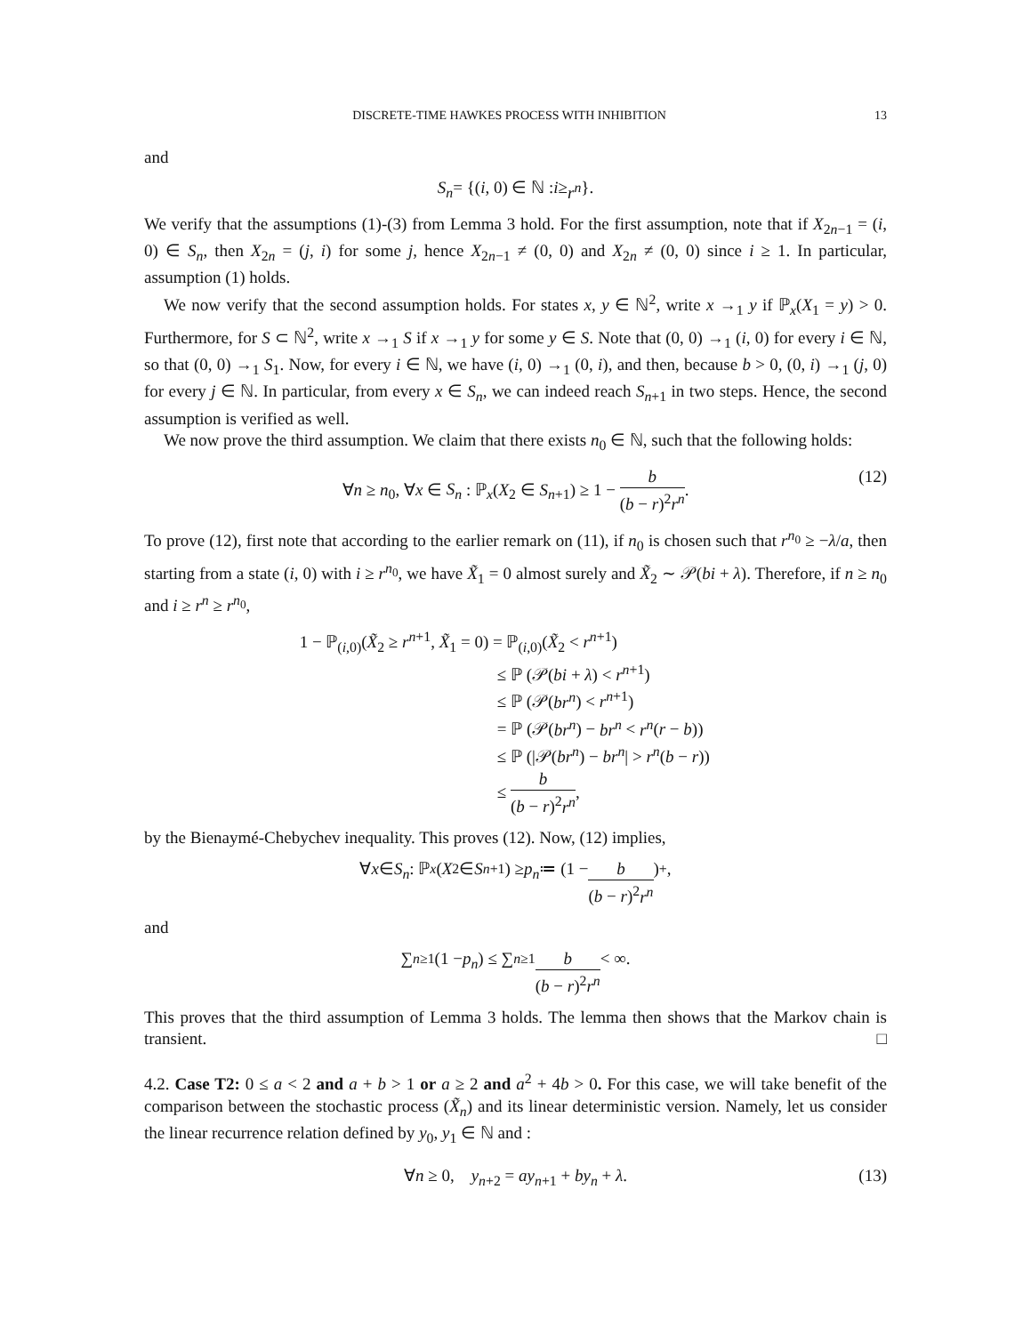DISCRETE-TIME HAWKES PROCESS WITH INHIBITION 13
and
S<sub>n</sub> = {(i, 0) ∈ ℕ : i ≥ r<sup>n</sup> }.
We verify that the assumptions (1)-(3) from Lemma 3 hold. For the first assumption, note that if X<sub>2n−1</sub> = (i, 0) ∈ S<sub>n</sub>, then X<sub>2n</sub> = (j, i) for some j, hence X<sub>2n−1</sub> ≠ (0, 0) and X<sub>2n</sub> ≠ (0, 0) since i ≥ 1. In particular, assumption (1) holds.
We now verify that the second assumption holds. For states x, y ∈ ℕ<sup>2</sup>, write x →<sub>1</sub> y if ℙ<sub>x</sub>(X<sub>1</sub> = y) > 0. Furthermore, for S ⊂ ℕ<sup>2</sup>, write x →<sub>1</sub> S if x →<sub>1</sub> y for some y ∈ S. Note that (0, 0) →<sub>1</sub> (i, 0) for every i ∈ ℕ, so that (0, 0) →<sub>1</sub> S<sub>1</sub>. Now, for every i ∈ ℕ, we have (i, 0) →<sub>1</sub> (0, i), and then, because b > 0, (0, i) →<sub>1</sub> (j, 0) for every j ∈ ℕ. In particular, from every x ∈ S<sub>n</sub>, we can indeed reach S<sub>n+1</sub> in two steps. Hence, the second assumption is verified as well.
We now prove the third assumption. We claim that there exists n<sub>0</sub> ∈ ℕ, such that the following holds:
∀n ≥ n<sub>0</sub>, ∀x ∈ S<sub>n</sub> : ℙ<sub>x</sub>(X<sub>2</sub> ∈ S<sub>n+1</sub>) ≥ 1 − b (b − r)<sup>2</sup>r<sup>n</sup>. (12)
To prove (12), first note that according to the earlier remark on (11), if n<sub>0</sub> is chosen such that r<sup>n<sub>0</sub></sup> ≥ −λ/a, then starting from a state (i, 0) with i ≥ r<sup>n<sub>0</sub></sup>, we have X̃<sub>1</sub> = 0 almost surely and X̃<sub>2</sub> ∼ 𝒫(bi + λ). Therefore, if n ≥ n<sub>0</sub> and i ≥ r<sup>n</sup> ≥ r<sup>n<sub>0</sub></sup>,
1 − ℙ<sub>(i,0)</sub>(X̃<sub>2</sub> ≥ r<sup>n+1</sup>, X̃<sub>1</sub> = 0) = ℙ<sub>(i,0)</sub>(X̃<sub>2</sub> < r<sup>n+1</sup>)
≤ ℙ (𝒫(bi + λ) < r<sup>n+1</sup>)
≤ ℙ (𝒫(br<sup>n</sup>) < r<sup>n+1</sup>)
= ℙ (𝒫(br<sup>n</sup>) − br<sup>n</sup> < r<sup>n</sup>(r − b))
≤ ℙ (|𝒫(br<sup>n</sup>) − br<sup>n</sup>| > r<sup>n</sup>(b − r))
≤ b (b − r)<sup>2</sup>r<sup>n</sup>,
by the Bienaymé-Chebychev inequality. This proves (12). Now, (12) implies,
∀ x ∈ S<sub>n</sub> : ℙ<sub>x</sub> (X<sub>2</sub> ∈ S<sub>n+1</sub>) ≥ p<sub>n</sub> ≔ (1 − b (b − r)<sup>2</sup>r<sup>n</sup>)<sub>+</sub>,
and
∑<sub>n≥1</sub>(1 − p<sub>n</sub>) ≤ ∑<sub>n≥1</sub> b (b − r)<sup>2</sup>r<sup>n</sup> < ∞.
This proves that the third assumption of Lemma 3 holds. The lemma then shows that the Markov chain is transient. □
4.2. Case T2: 0 ≤ a < 2 and a + b > 1 or a ≥ 2 and a<sup>2</sup> + 4b > 0. For this case, we will take benefit of the comparison between the stochastic process (X̃<sub>n</sub>) and its linear deterministic version. Namely, let us consider the linear recurrence relation defined by y<sub>0</sub>, y<sub>1</sub> ∈ ℕ and :
∀n ≥ 0, y<sub>n+2</sub> = ay<sub>n+1</sub> + by<sub>n</sub> + λ. (13)